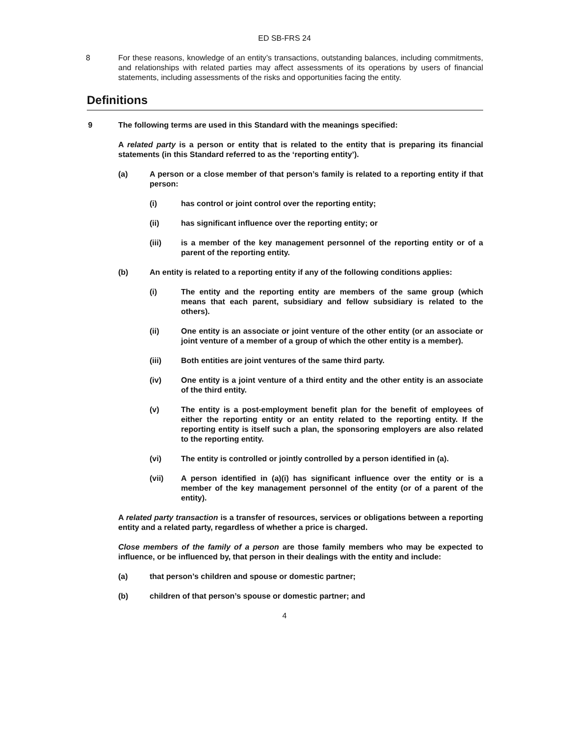ED SB-FRS 24
8 For these reasons, knowledge of an entity’s transactions, outstanding balances, including commitments, and relationships with related parties may affect assessments of its operations by users of financial statements, including assessments of the risks and opportunities facing the entity.
Definitions
9 The following terms are used in this Standard with the meanings specified:
A related party is a person or entity that is related to the entity that is preparing its financial statements (in this Standard referred to as the ‘reporting entity’).
(a) A person or a close member of that person’s family is related to a reporting entity if that person:
(i) has control or joint control over the reporting entity;
(ii) has significant influence over the reporting entity; or
(iii) is a member of the key management personnel of the reporting entity or of a parent of the reporting entity.
(b) An entity is related to a reporting entity if any of the following conditions applies:
(i) The entity and the reporting entity are members of the same group (which means that each parent, subsidiary and fellow subsidiary is related to the others).
(ii) One entity is an associate or joint venture of the other entity (or an associate or joint venture of a member of a group of which the other entity is a member).
(iii) Both entities are joint ventures of the same third party.
(iv) One entity is a joint venture of a third entity and the other entity is an associate of the third entity.
(v) The entity is a post-employment benefit plan for the benefit of employees of either the reporting entity or an entity related to the reporting entity. If the reporting entity is itself such a plan, the sponsoring employers are also related to the reporting entity.
(vi) The entity is controlled or jointly controlled by a person identified in (a).
(vii) A person identified in (a)(i) has significant influence over the entity or is a member of the key management personnel of the entity (or of a parent of the entity).
A related party transaction is a transfer of resources, services or obligations between a reporting entity and a related party, regardless of whether a price is charged.
Close members of the family of a person are those family members who may be expected to influence, or be influenced by, that person in their dealings with the entity and include:
(a) that person’s children and spouse or domestic partner;
(b) children of that person’s spouse or domestic partner; and
4